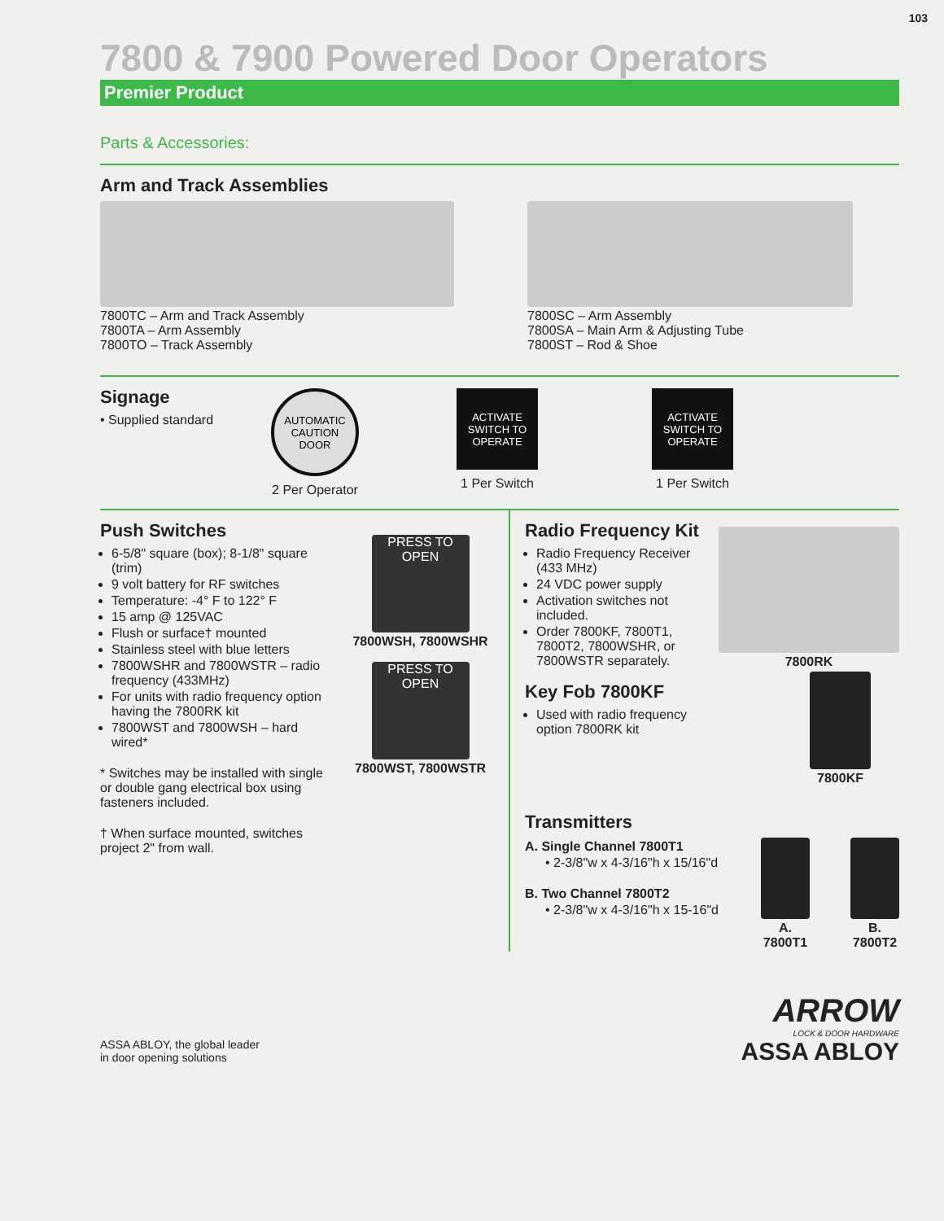103
7800 & 7900 Powered Door Operators
Premier Product
Parts & Accessories:
Arm and Track Assemblies
7800TC – Arm and Track Assembly
7800TA – Arm Assembly
7800TO – Track Assembly
7800SC – Arm Assembly
7800SA – Main Arm & Adjusting Tube
7800ST – Rod & Shoe
Signage
• Supplied standard
AUTOMATIC
CAUTION
DOOR
2 Per Operator
ACTIVATE SWITCH TO OPERATE
1 Per Switch
ACTIVATE SWITCH TO OPERATE
1 Per Switch
Push Switches
6-5/8" square (box); 8-1/8" square (trim)
9 volt battery for RF switches
Temperature: -4° F to 122° F
15 amp @ 125VAC
Flush or surface† mounted
Stainless steel with blue letters
7800WSHR and 7800WSTR – radio frequency (433MHz)
For units with radio frequency option having the 7800RK kit
7800WST and 7800WSH – hard wired*
* Switches may be installed with single or double gang electrical box using fasteners included.
† When surface mounted, switches project 2" from wall.
PRESS TO OPEN
7800WSH, 7800WSHR
PRESS TO OPEN
7800WST, 7800WSTR
Radio Frequency Kit
Radio Frequency Receiver (433 MHz)
24 VDC power supply
Activation switches not included.
Order 7800KF, 7800T1, 7800T2, 7800WSHR, or 7800WSTR separately.
7800RK
Key Fob 7800KF
Used with radio frequency option 7800RK kit
7800KF
Transmitters
A. Single Channel 7800T1
• 2-3/8"w x 4-3/16"h x 15/16"d
B. Two Channel 7800T2
• 2-3/8"w x 4-3/16"h x 15-16"d
A.
7800T1
B.
7800T2
ASSA ABLOY, the global leader
in door opening solutions
ARROW
LOCK & DOOR HARDWARE
ASSA ABLOY